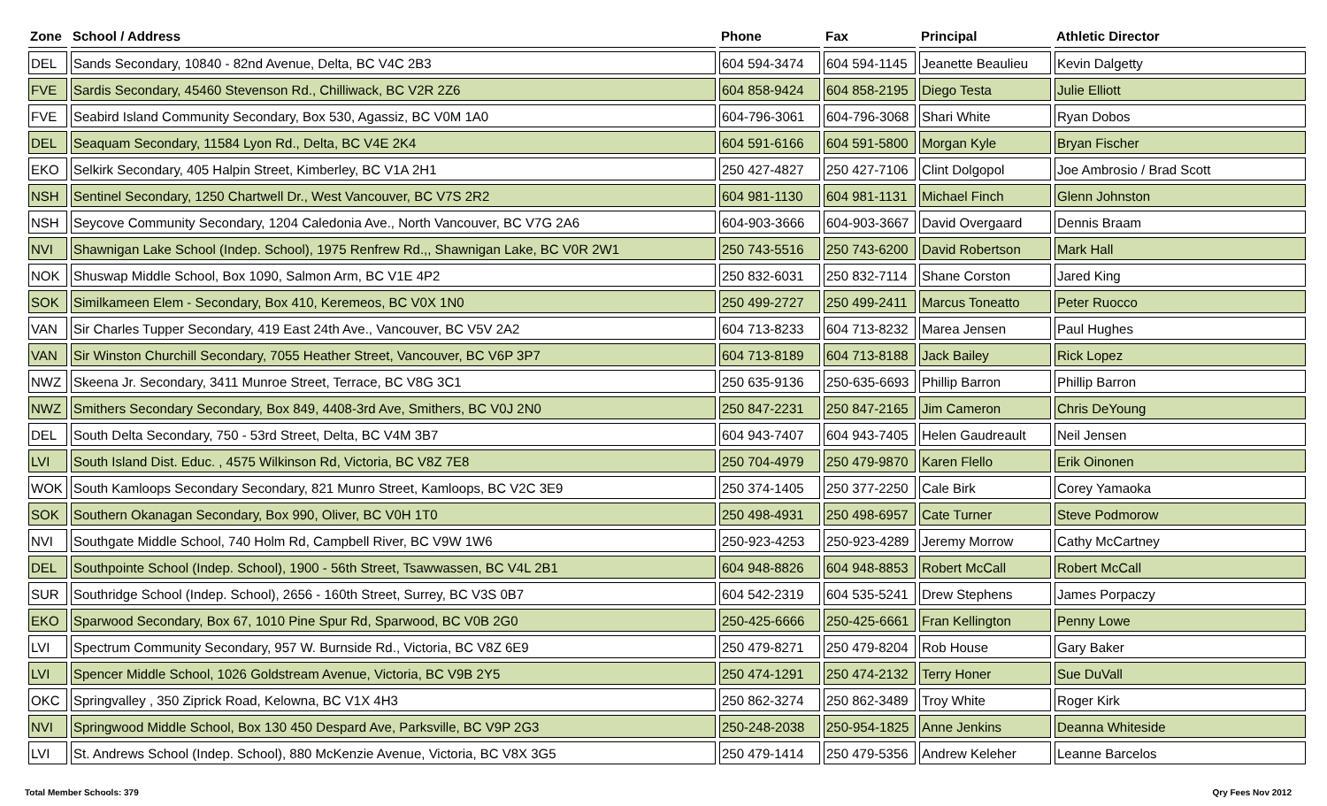| Zone | School / Address | Phone | Fax | Principal | Athletic Director |
| --- | --- | --- | --- | --- | --- |
| DEL | Sands Secondary, 10840 - 82nd Avenue, Delta, BC V4C 2B3 | 604 594-3474 | 604 594-1145 | Jeanette Beaulieu | Kevin Dalgetty |
| FVE | Sardis Secondary, 45460 Stevenson Rd., Chilliwack, BC V2R 2Z6 | 604 858-9424 | 604 858-2195 | Diego Testa | Julie Elliott |
| FVE | Seabird Island Community Secondary, Box 530, Agassiz, BC V0M 1A0 | 604-796-3061 | 604-796-3068 | Shari White | Ryan Dobos |
| DEL | Seaquam Secondary, 11584 Lyon Rd., Delta, BC V4E 2K4 | 604 591-6166 | 604 591-5800 | Morgan Kyle | Bryan Fischer |
| EKO | Selkirk Secondary, 405 Halpin Street, Kimberley, BC V1A 2H1 | 250 427-4827 | 250 427-7106 | Clint Dolgopol | Joe Ambrosio / Brad Scott |
| NSH | Sentinel Secondary, 1250 Chartwell Dr., West Vancouver, BC V7S 2R2 | 604 981-1130 | 604 981-1131 | Michael Finch | Glenn Johnston |
| NSH | Seycove Community Secondary, 1204 Caledonia Ave., North Vancouver, BC V7G 2A6 | 604-903-3666 | 604-903-3667 | David Overgaard | Dennis Braam |
| NVI | Shawnigan Lake School (Indep. School), 1975 Renfrew Rd.,, Shawnigan Lake, BC V0R 2W1 | 250 743-5516 | 250 743-6200 | David Robertson | Mark Hall |
| NOK | Shuswap Middle School, Box 1090, Salmon Arm, BC V1E 4P2 | 250 832-6031 | 250 832-7114 | Shane Corston | Jared King |
| SOK | Similkameen Elem - Secondary, Box 410, Keremeos, BC V0X 1N0 | 250 499-2727 | 250 499-2411 | Marcus Toneatto | Peter Ruocco |
| VAN | Sir Charles Tupper Secondary, 419 East 24th Ave., Vancouver, BC V5V 2A2 | 604 713-8233 | 604 713-8232 | Marea Jensen | Paul Hughes |
| VAN | Sir Winston Churchill Secondary, 7055 Heather Street, Vancouver, BC V6P 3P7 | 604 713-8189 | 604 713-8188 | Jack Bailey | Rick Lopez |
| NWZ | Skeena Jr. Secondary, 3411 Munroe Street, Terrace, BC V8G 3C1 | 250 635-9136 | 250-635-6693 | Phillip Barron | Phillip Barron |
| NWZ | Smithers Secondary Secondary, Box 849, 4408-3rd Ave, Smithers, BC V0J 2N0 | 250 847-2231 | 250 847-2165 | Jim Cameron | Chris DeYoung |
| DEL | South Delta Secondary, 750 - 53rd Street, Delta, BC V4M 3B7 | 604 943-7407 | 604 943-7405 | Helen Gaudreault | Neil Jensen |
| LVI | South Island Dist. Educ. , 4575 Wilkinson Rd, Victoria, BC V8Z 7E8 | 250 704-4979 | 250 479-9870 | Karen Flello | Erik Oinonen |
| WOK | South Kamloops Secondary Secondary, 821 Munro Street, Kamloops, BC V2C 3E9 | 250 374-1405 | 250 377-2250 | Cale Birk | Corey Yamaoka |
| SOK | Southern Okanagan Secondary, Box 990, Oliver, BC V0H 1T0 | 250 498-4931 | 250 498-6957 | Cate Turner | Steve Podmorow |
| NVI | Southgate Middle School, 740 Holm Rd, Campbell River, BC V9W 1W6 | 250-923-4253 | 250-923-4289 | Jeremy Morrow | Cathy McCartney |
| DEL | Southpointe School (Indep. School), 1900 - 56th Street, Tsawwassen, BC V4L 2B1 | 604 948-8826 | 604 948-8853 | Robert McCall | Robert McCall |
| SUR | Southridge School (Indep. School), 2656 - 160th Street, Surrey, BC V3S 0B7 | 604 542-2319 | 604 535-5241 | Drew Stephens | James Porpaczy |
| EKO | Sparwood Secondary, Box 67, 1010 Pine Spur Rd, Sparwood, BC V0B 2G0 | 250-425-6666 | 250-425-6661 | Fran Kellington | Penny Lowe |
| LVI | Spectrum Community Secondary, 957 W. Burnside Rd., Victoria, BC V8Z 6E9 | 250 479-8271 | 250 479-8204 | Rob House | Gary Baker |
| LVI | Spencer Middle School, 1026 Goldstream Avenue, Victoria, BC V9B 2Y5 | 250 474-1291 | 250 474-2132 | Terry Honer | Sue DuVall |
| OKC | Springvalley , 350 Ziprick Road, Kelowna, BC V1X 4H3 | 250 862-3274 | 250 862-3489 | Troy White | Roger Kirk |
| NVI | Springwood Middle School, Box 130 450 Despard Ave, Parksville, BC V9P 2G3 | 250-248-2038 | 250-954-1825 | Anne Jenkins | Deanna Whiteside |
| LVI | St. Andrews School (Indep. School), 880 McKenzie Avenue, Victoria, BC V8X 3G5 | 250 479-1414 | 250 479-5356 | Andrew Keleher | Leanne Barcelos |
Total Member Schools: 379 Qry Fees Nov 2012